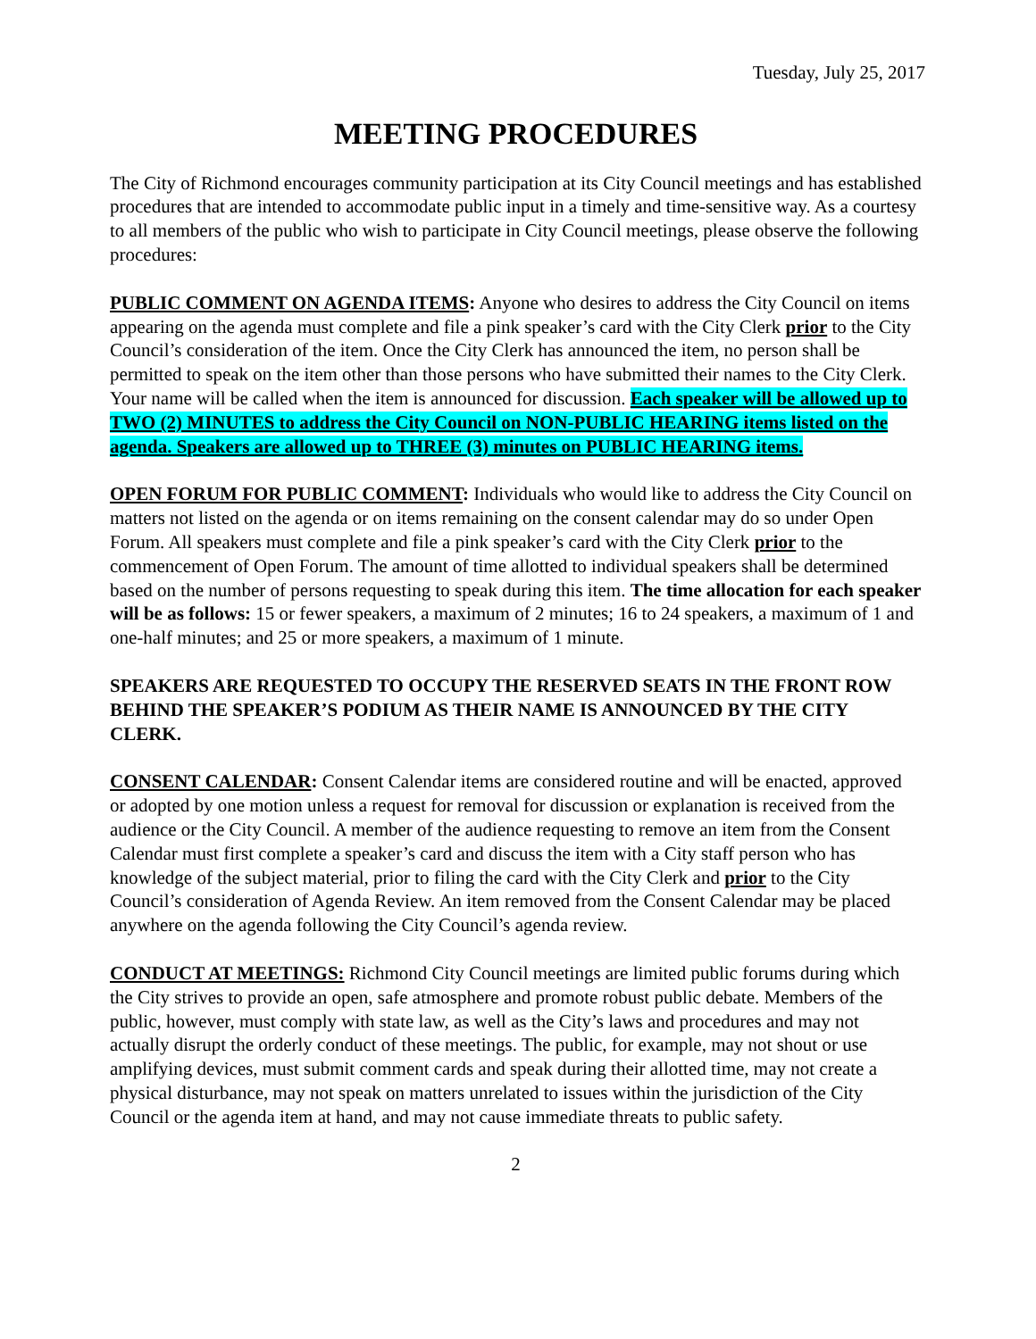Tuesday, July 25, 2017
MEETING PROCEDURES
The City of Richmond encourages community participation at its City Council meetings and has established procedures that are intended to accommodate public input in a timely and time-sensitive way. As a courtesy to all members of the public who wish to participate in City Council meetings, please observe the following procedures:
PUBLIC COMMENT ON AGENDA ITEMS: Anyone who desires to address the City Council on items appearing on the agenda must complete and file a pink speaker’s card with the City Clerk prior to the City Council’s consideration of the item. Once the City Clerk has announced the item, no person shall be permitted to speak on the item other than those persons who have submitted their names to the City Clerk. Your name will be called when the item is announced for discussion. Each speaker will be allowed up to TWO (2) MINUTES to address the City Council on NON-PUBLIC HEARING items listed on the agenda. Speakers are allowed up to THREE (3) minutes on PUBLIC HEARING items.
OPEN FORUM FOR PUBLIC COMMENT: Individuals who would like to address the City Council on matters not listed on the agenda or on items remaining on the consent calendar may do so under Open Forum. All speakers must complete and file a pink speaker’s card with the City Clerk prior to the commencement of Open Forum. The amount of time allotted to individual speakers shall be determined based on the number of persons requesting to speak during this item. The time allocation for each speaker will be as follows: 15 or fewer speakers, a maximum of 2 minutes; 16 to 24 speakers, a maximum of 1 and one-half minutes; and 25 or more speakers, a maximum of 1 minute.
SPEAKERS ARE REQUESTED TO OCCUPY THE RESERVED SEATS IN THE FRONT ROW BEHIND THE SPEAKER’S PODIUM AS THEIR NAME IS ANNOUNCED BY THE CITY CLERK.
CONSENT CALENDAR: Consent Calendar items are considered routine and will be enacted, approved or adopted by one motion unless a request for removal for discussion or explanation is received from the audience or the City Council. A member of the audience requesting to remove an item from the Consent Calendar must first complete a speaker’s card and discuss the item with a City staff person who has knowledge of the subject material, prior to filing the card with the City Clerk and prior to the City Council’s consideration of Agenda Review. An item removed from the Consent Calendar may be placed anywhere on the agenda following the City Council’s agenda review.
CONDUCT AT MEETINGS: Richmond City Council meetings are limited public forums during which the City strives to provide an open, safe atmosphere and promote robust public debate. Members of the public, however, must comply with state law, as well as the City’s laws and procedures and may not actually disrupt the orderly conduct of these meetings. The public, for example, may not shout or use amplifying devices, must submit comment cards and speak during their allotted time, may not create a physical disturbance, may not speak on matters unrelated to issues within the jurisdiction of the City Council or the agenda item at hand, and may not cause immediate threats to public safety.
2